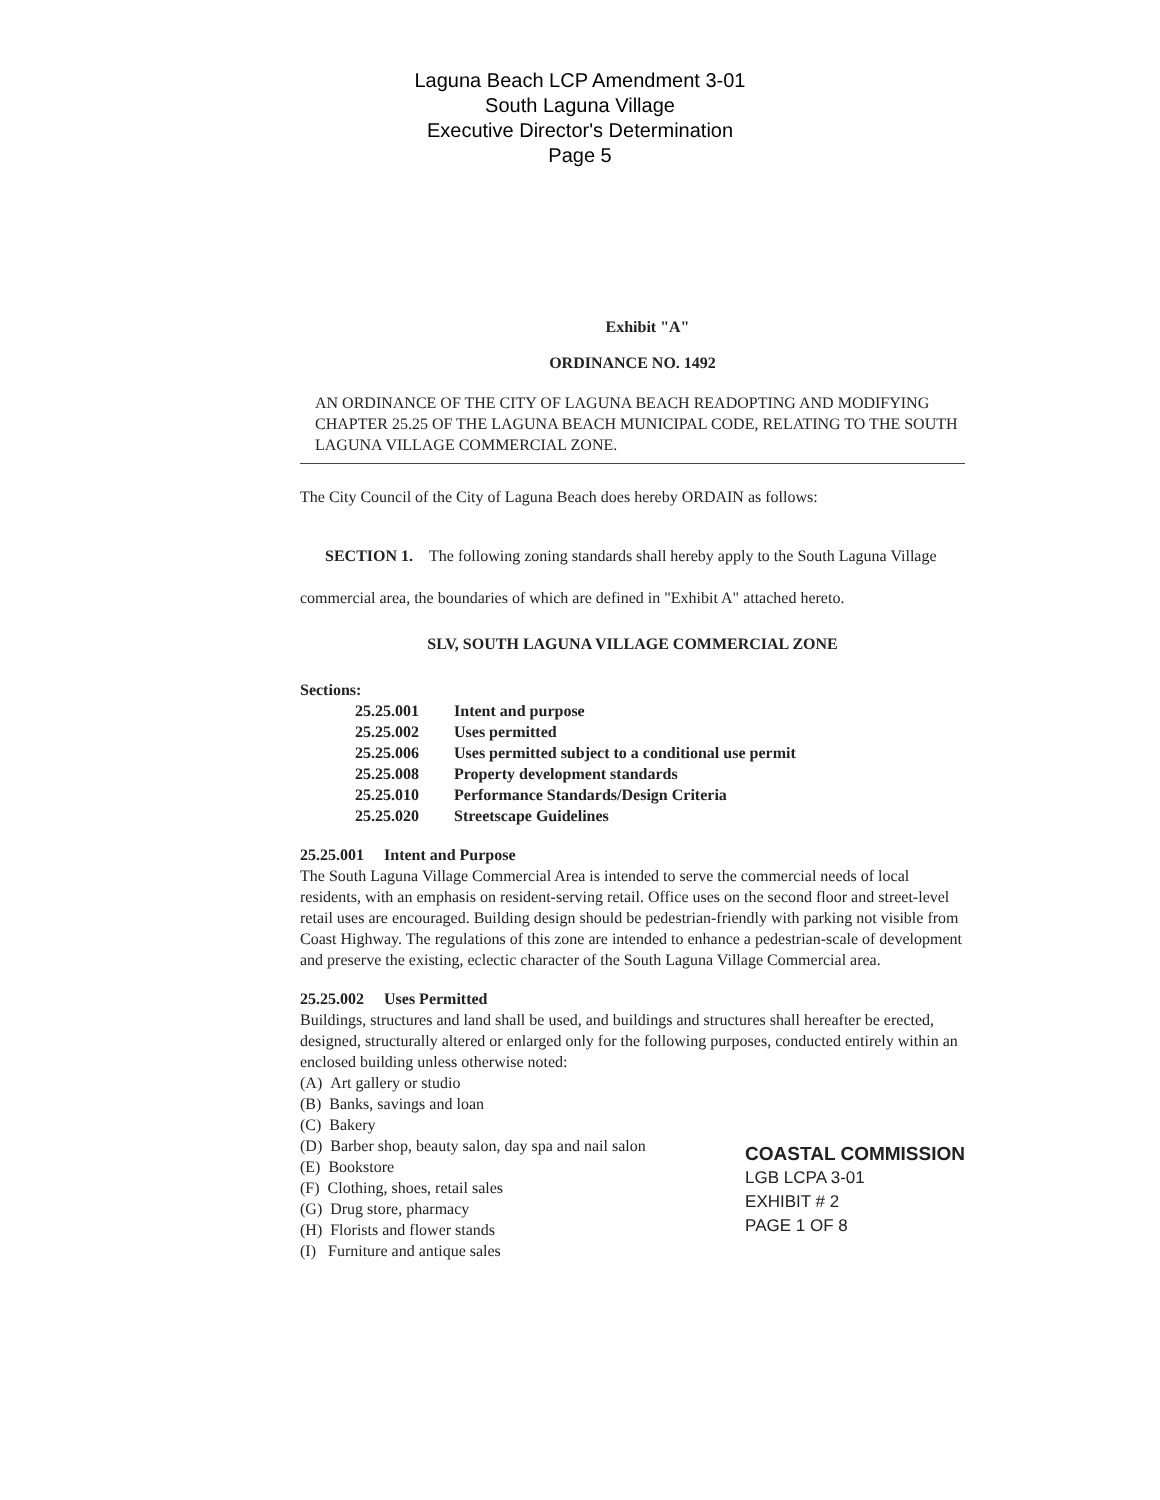Laguna Beach LCP Amendment 3-01
South Laguna Village
Executive Director's Determination
Page 5
Exhibit "A"
ORDINANCE NO. 1492
AN ORDINANCE OF THE CITY OF LAGUNA BEACH READOPTING AND MODIFYING CHAPTER 25.25 OF THE LAGUNA BEACH MUNICIPAL CODE, RELATING TO THE SOUTH LAGUNA VILLAGE COMMERCIAL ZONE.
The City Council of the City of Laguna Beach does hereby ORDAIN as follows:
SECTION 1. The following zoning standards shall hereby apply to the South Laguna Village commercial area, the boundaries of which are defined in "Exhibit A" attached hereto.
SLV, SOUTH LAGUNA VILLAGE COMMERCIAL ZONE
Sections:
| 25.25.001 | Intent and purpose |
| 25.25.002 | Uses permitted |
| 25.25.006 | Uses permitted subject to a conditional use permit |
| 25.25.008 | Property development standards |
| 25.25.010 | Performance Standards/Design Criteria |
| 25.25.020 | Streetscape Guidelines |
25.25.001 Intent and Purpose
The South Laguna Village Commercial Area is intended to serve the commercial needs of local residents, with an emphasis on resident-serving retail. Office uses on the second floor and street-level retail uses are encouraged. Building design should be pedestrian-friendly with parking not visible from Coast Highway. The regulations of this zone are intended to enhance a pedestrian-scale of development and preserve the existing, eclectic character of the South Laguna Village Commercial area.
25.25.002 Uses Permitted
Buildings, structures and land shall be used, and buildings and structures shall hereafter be erected, designed, structurally altered or enlarged only for the following purposes, conducted entirely within an enclosed building unless otherwise noted:
(A) Art gallery or studio
(B) Banks, savings and loan
(C) Bakery
(D) Barber shop, beauty salon, day spa and nail salon
(E) Bookstore
(F) Clothing, shoes, retail sales
(G) Drug store, pharmacy
(H) Florists and flower stands
(I) Furniture and antique sales
COASTAL COMMISSION
LGB LCPA 3-01
EXHIBIT # 2
PAGE 1 OF 8